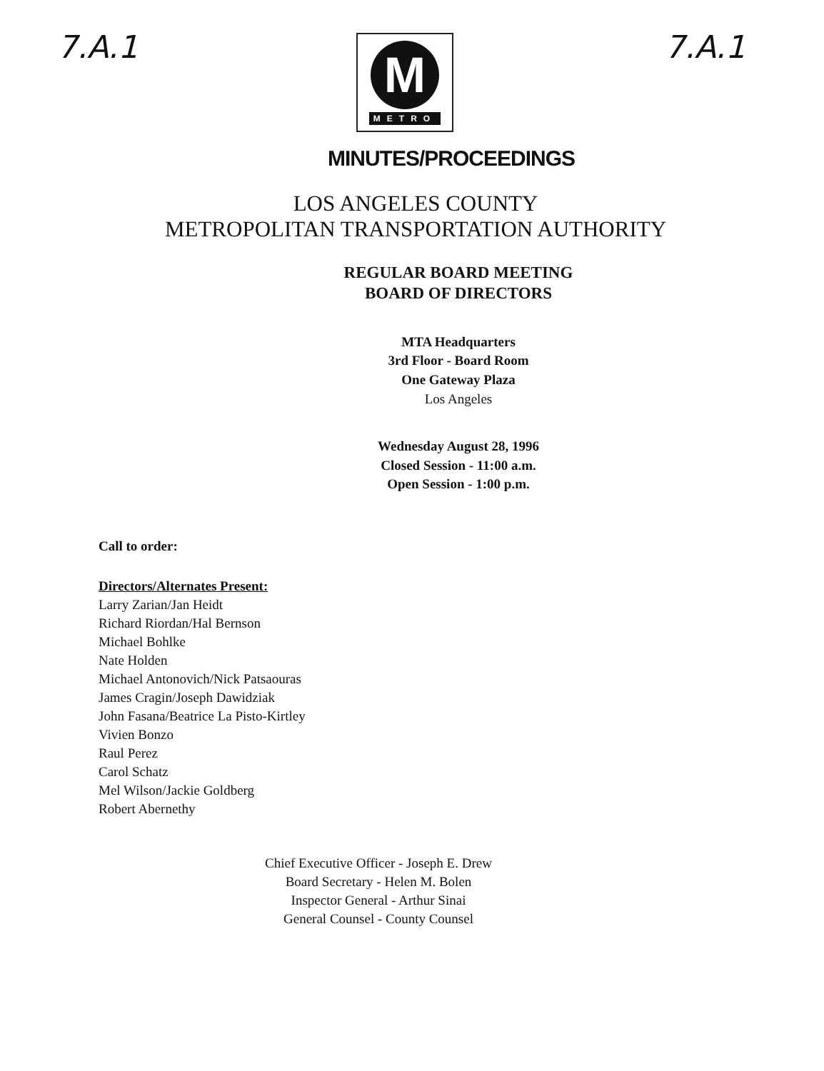7.A.1
M
METRO
7.A.1
MINUTES/PROCEEDINGS
LOS ANGELES COUNTY
METROPOLITAN TRANSPORTATION AUTHORITY
REGULAR BOARD MEETING
BOARD OF DIRECTORS
MTA Headquarters
3rd Floor - Board Room
One Gateway Plaza
Los Angeles
Wednesday August 28, 1996
Closed Session - 11:00 a.m.
Open Session - 1:00 p.m.
Call to order:
Directors/Alternates Present:
Larry Zarian/Jan Heidt
Richard Riordan/Hal Bernson
Michael Bohlke
Nate Holden
Michael Antonovich/Nick Patsaouras
James Cragin/Joseph Dawidziak
John Fasana/Beatrice La Pisto-Kirtley
Vivien Bonzo
Raul Perez
Carol Schatz
Mel Wilson/Jackie Goldberg
Robert Abernethy
Chief Executive Officer - Joseph E. Drew
Board Secretary - Helen M. Bolen
Inspector General - Arthur Sinai
General Counsel - County Counsel